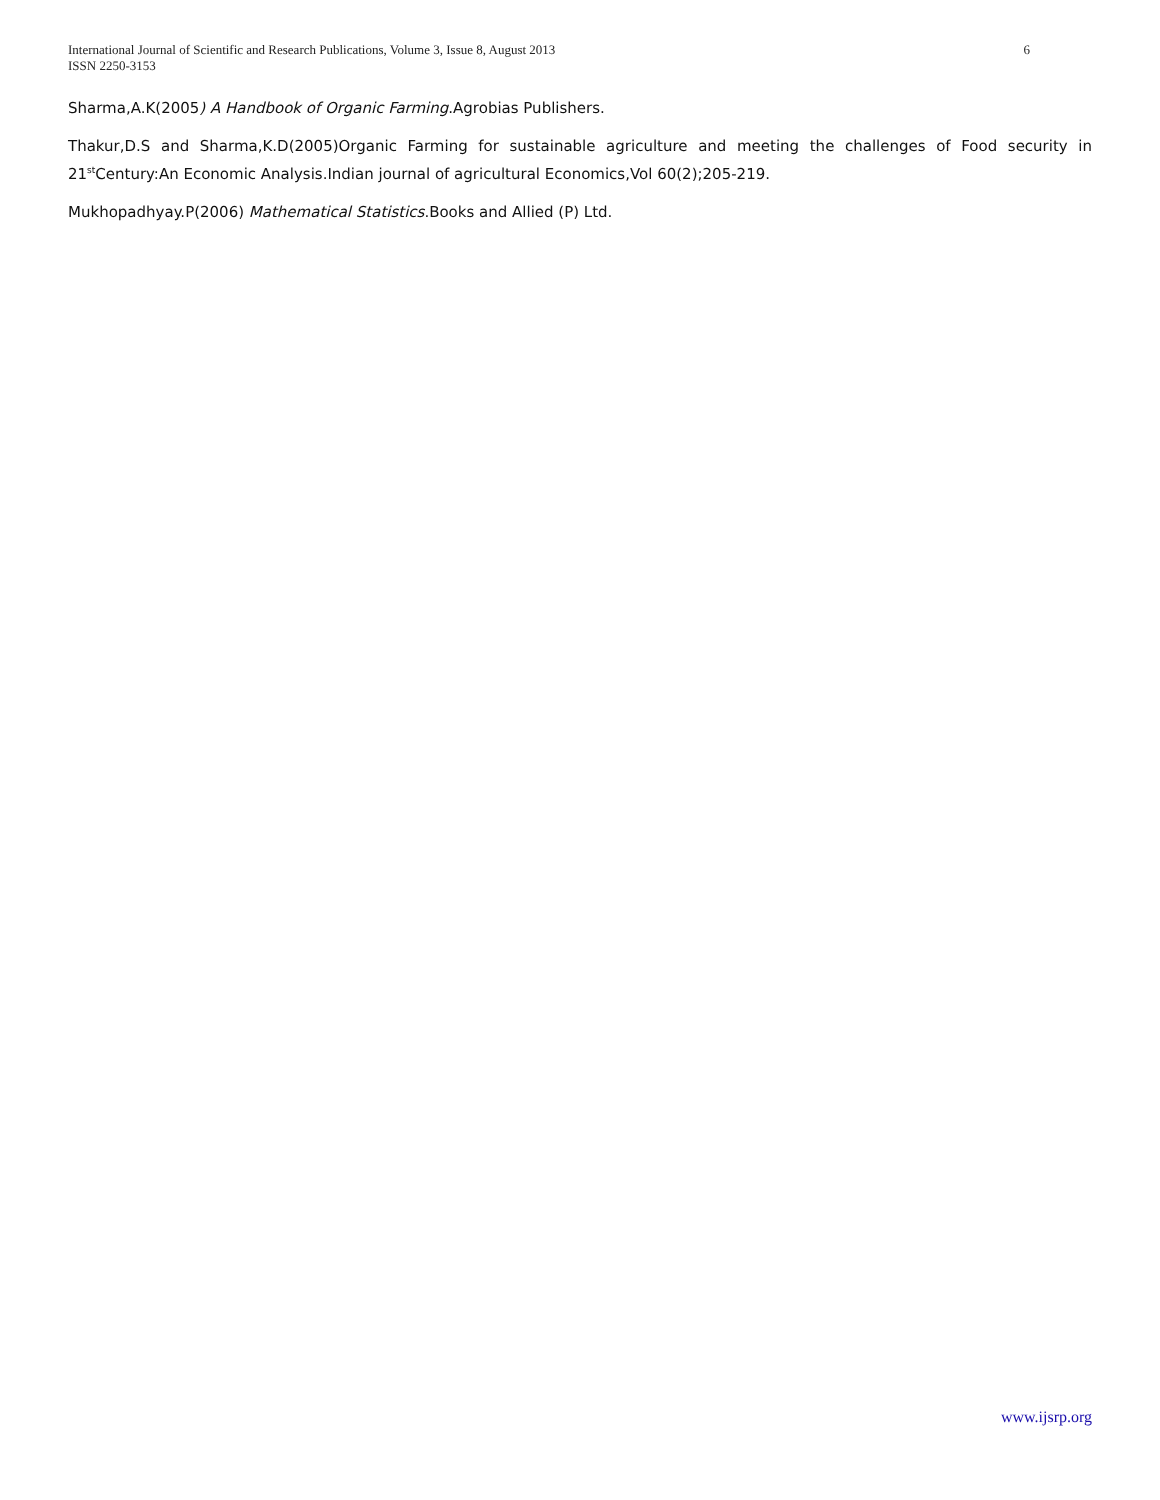International Journal of Scientific and Research Publications, Volume 3, Issue 8, August 2013
ISSN 2250-3153
6
Sharma,A.K(2005) A Handbook of Organic Farming.Agrobias Publishers.
Thakur,D.S and Sharma,K.D(2005)Organic Farming for sustainable agriculture and meeting the challenges of Food security in 21<sup>st</sup>Century:An Economic Analysis.Indian journal of agricultural Economics,Vol 60(2);205-219.
Mukhopadhyay.P(2006) Mathematical Statistics.Books and Allied (P) Ltd.
www.ijsrp.org